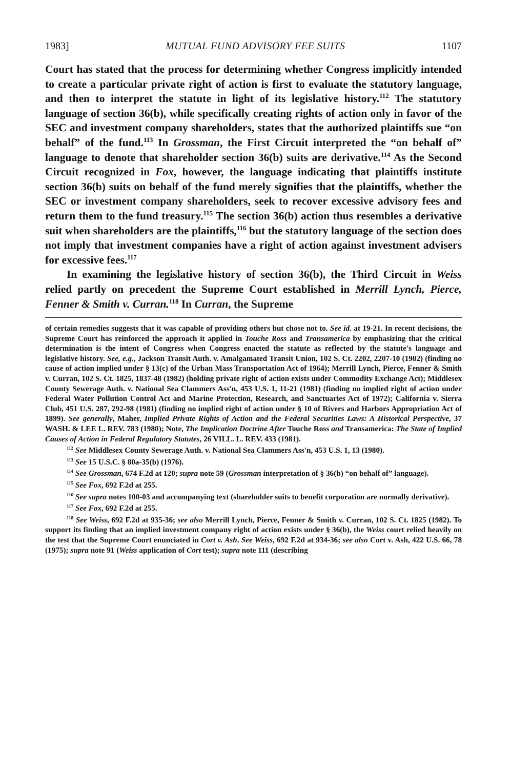1983] MUTUAL FUND ADVISORY FEE SUITS 1107
Court has stated that the process for determining whether Congress implicitly intended to create a particular private right of action is first to evaluate the statutory language, and then to interpret the statute in light of its legislative history.<sup>112</sup> The statutory language of section 36(b), while specifically creating rights of action only in favor of the SEC and investment company shareholders, states that the authorized plaintiffs sue “on behalf” of the fund.<sup>113</sup> In Grossman, the First Circuit interpreted the “on behalf of” language to denote that shareholder section 36(b) suits are derivative.<sup>114</sup> As the Second Circuit recognized in Fox, however, the language indicating that plaintiffs institute section 36(b) suits on behalf of the fund merely signifies that the plaintiffs, whether the SEC or investment company shareholders, seek to recover excessive advisory fees and return them to the fund treasury.<sup>115</sup> The section 36(b) action thus resembles a derivative suit when shareholders are the plaintiffs,<sup>116</sup> but the statutory language of the section does not imply that investment companies have a right of action against investment advisers for excessive fees.<sup>117</sup>
In examining the legislative history of section 36(b), the Third Circuit in Weiss relied partly on precedent the Supreme Court established in Merrill Lynch, Pierce, Fenner & Smith v. Curran.<sup>118</sup> In Curran, the Supreme
of certain remedies suggests that it was capable of providing others but chose not to. See id. at 19-21. In recent decisions, the Supreme Court has reinforced the approach it applied in Touche Ross and Transamerica by emphasizing that the critical determination is the intent of Congress when Congress enacted the statute as reflected by the statute's language and legislative history. See, e.g., Jackson Transit Auth. v. Amalgamated Transit Union, 102 S. Ct. 2202, 2207-10 (1982) (finding no cause of action implied under § 13(c) of the Urban Mass Transportation Act of 1964); Merrill Lynch, Pierce, Fenner & Smith v. Curran, 102 S. Ct. 1825, 1837-48 (1982) (holding private right of action exists under Commodity Exchange Act); Middlesex County Sewerage Auth. v. National Sea Clammers Ass'n, 453 U.S. 1, 11-21 (1981) (finding no implied right of action under Federal Water Pollution Control Act and Marine Protection, Research, and Sanctuaries Act of 1972); California v. Sierra Club, 451 U.S. 287, 292-98 (1981) (finding no implied right of action under § 10 of Rivers and Harbors Appropriation Act of 1899). See generally, Maher, Implied Private Rights of Action and the Federal Securities Laws: A Historical Perspective, 37 WASH. & LEE L. REV. 783 (1980); Note, The Implication Doctrine After Touche Ross and Transamerica: The State of Implied Causes of Action in Federal Regulatory Statutes, 26 VILL. L. REV. 433 (1981).
<sup>112</sup> See Middlesex County Sewerage Auth. v. National Sea Clammers Ass'n, 453 U.S. 1, 13 (1980).
<sup>113</sup> See 15 U.S.C. § 80a-35(b) (1976).
<sup>114</sup> See Grossman, 674 F.2d at 120; supra note 59 (Grossman interpretation of § 36(b) “on behalf of” language).
<sup>115</sup> See Fox, 692 F.2d at 255.
<sup>116</sup> See supra notes 100-03 and accompanying text (shareholder suits to benefit corporation are normally derivative).
<sup>117</sup> See Fox, 692 F.2d at 255.
<sup>118</sup> See Weiss, 692 F.2d at 935-36; see also Merrill Lynch, Pierce, Fenner & Smith v. Curran, 102 S. Ct. 1825 (1982). To support its finding that an implied investment company right of action exists under § 36(b), the Weiss court relied heavily on the test that the Supreme Court enunciated in Cort v. Ash. See Weiss, 692 F.2d at 934-36; see also Cort v. Ash, 422 U.S. 66, 78 (1975); supra note 91 (Weiss application of Cort test); supra note 111 (describing